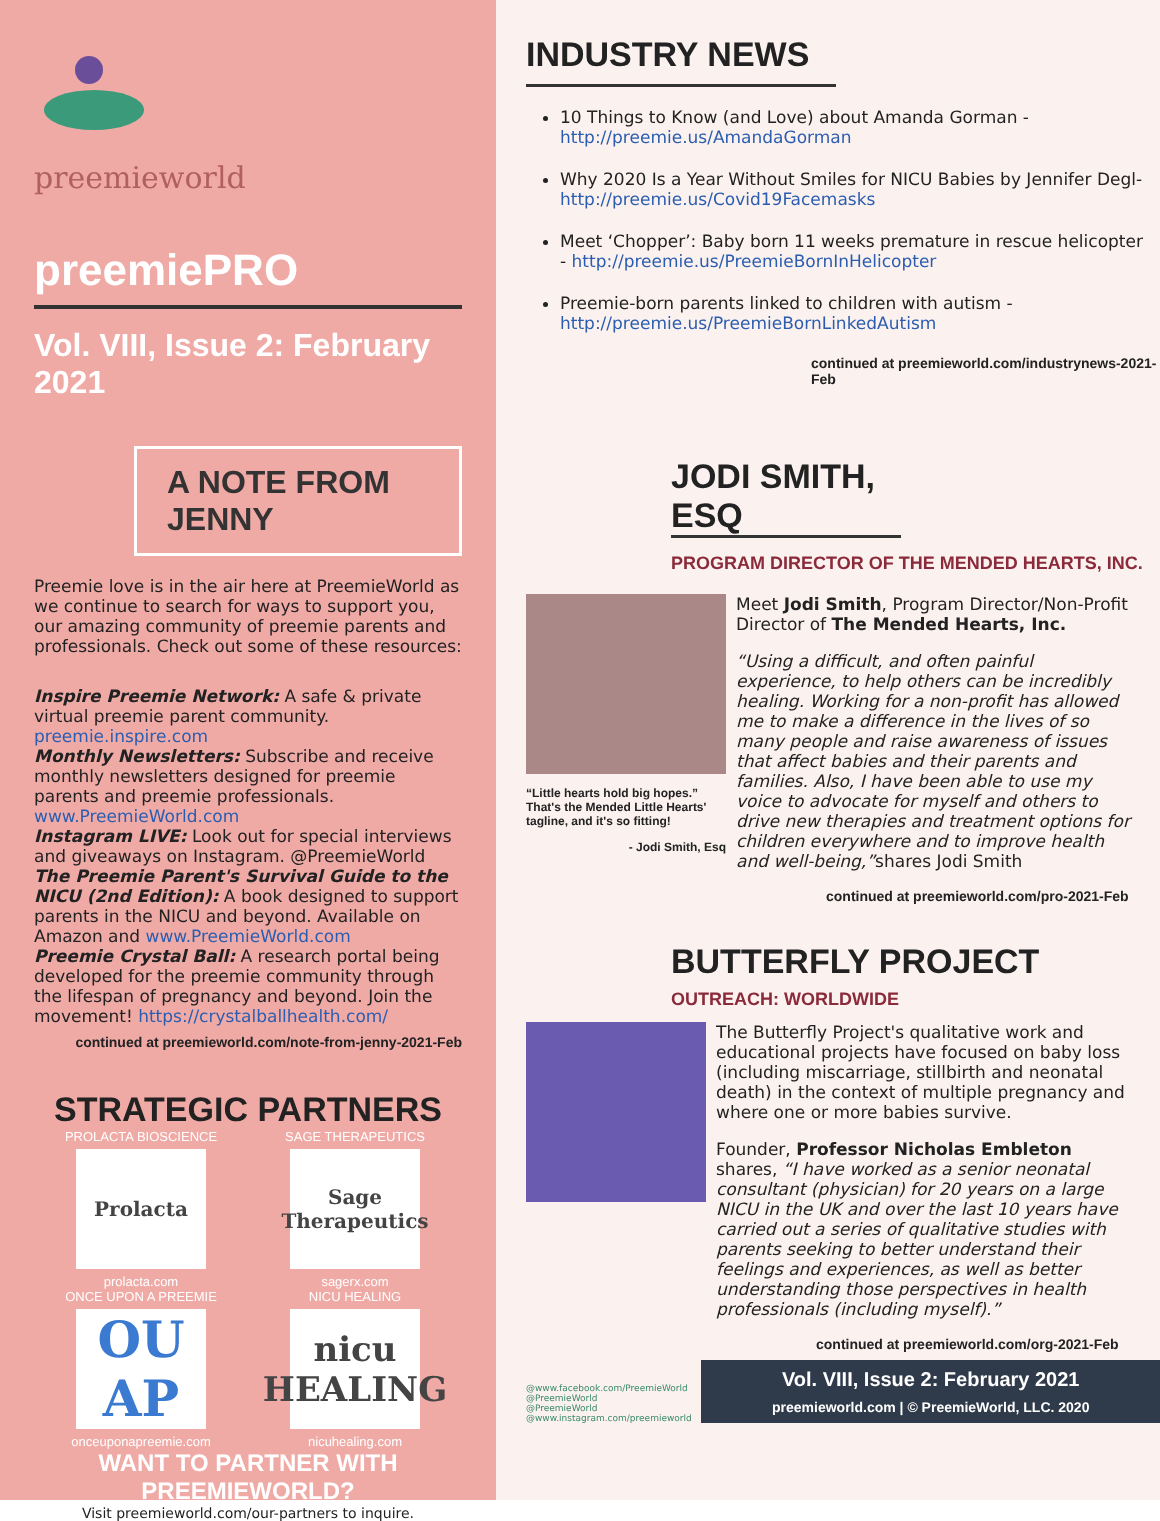preemieworld
preemiePRO
Vol. VIII, Issue 2: February 2021
A NOTE FROM JENNY
Preemie love is in the air here at PreemieWorld as we continue to search for ways to support you, our amazing community of preemie parents and professionals. Check out some of these resources:
Inspire Preemie Network: A safe & private virtual preemie parent community. preemie.inspire.com
Monthly Newsletters: Subscribe and receive monthly newsletters designed for preemie parents and preemie professionals. www.PreemieWorld.com
Instagram LIVE: Look out for special interviews and giveaways on Instagram. @PreemieWorld
The Preemie Parent's Survival Guide to the NICU (2nd Edition): A book designed to support parents in the NICU and beyond. Available on Amazon and www.PreemieWorld.com
Preemie Crystal Ball: A research portal being developed for the preemie community through the lifespan of pregnancy and beyond. Join the movement! https://crystalballhealth.com/
continued at preemieworld.com/note-from-jenny-2021-Feb
STRATEGIC PARTNERS
PROLACTA BIOSCIENCE
Prolacta
prolacta.com
ONCE UPON A PREEMIE
OU AP
onceuponapreemie.com
SAGE THERAPEUTICS
Sage Therapeutics
sagerx.com
NICU HEALING
nicu HEALING
nicuhealing.com
WANT TO PARTNER WITH PREEMIEWORLD?
Visit preemieworld.com/our-partners to inquire.
INDUSTRY NEWS
10 Things to Know (and Love) about Amanda Gorman - http://preemie.us/AmandaGorman
Why 2020 Is a Year Without Smiles for NICU Babies by Jennifer Degl- http://preemie.us/Covid19Facemasks
Meet ‘Chopper’: Baby born 11 weeks premature in rescue helicopter - http://preemie.us/PreemieBornInHelicopter
Preemie-born parents linked to children with autism - http://preemie.us/PreemieBornLinkedAutism
continued at preemieworld.com/industrynews-2021-Feb
JODI SMITH, ESQ
PROGRAM DIRECTOR OF THE MENDED HEARTS, INC.
“Little hearts hold big hopes.” That's the Mended Little Hearts' tagline, and it's so fitting!
- Jodi Smith, Esq
Meet Jodi Smith, Program Director/Non-Profit Director of The Mended Hearts, Inc.
“Using a difficult, and often painful experience, to help others can be incredibly healing. Working for a non-profit has allowed me to make a difference in the lives of so many people and raise awareness of issues that affect babies and their parents and families. Also, I have been able to use my voice to advocate for myself and others to drive new therapies and treatment options for children everywhere and to improve health and well-being,”shares Jodi Smith
continued at preemieworld.com/pro-2021-Feb
BUTTERFLY PROJECT
OUTREACH: WORLDWIDE
The Butterfly Project's qualitative work and educational projects have focused on baby loss (including miscarriage, stillbirth and neonatal death) in the context of multiple pregnancy and where one or more babies survive.
Founder, Professor Nicholas Embleton shares, “I have worked as a senior neonatal consultant (physician) for 20 years on a large NICU in the UK and over the last 10 years have carried out a series of qualitative studies with parents seeking to better understand their feelings and experiences, as well as better understanding those perspectives in health professionals (including myself).”
continued at preemieworld.com/org-2021-Feb
@www.facebook.com/PreemieWorld
@PreemieWorld
@PreemieWorld
@www.instagram.com/preemieworld
Vol. VIII, Issue 2: February 2021
preemieworld.com | © PreemieWorld, LLC. 2020